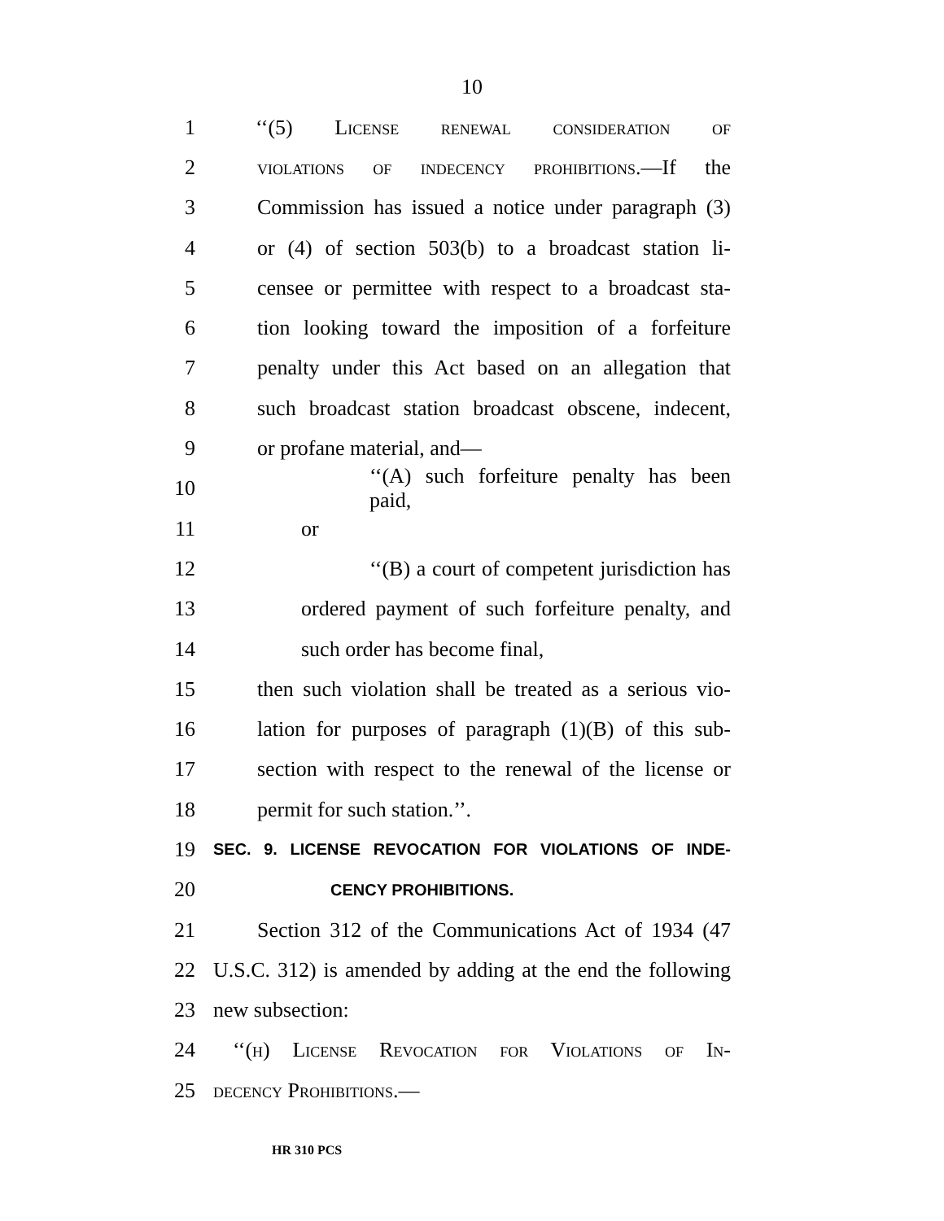10
1
‘‘(5) License renewal consideration of
2
violations of indecency prohibitions.—If the
3
Commission has issued a notice under paragraph (3)
4
or (4) of section 503(b) to a broadcast station li-
5
censee or permittee with respect to a broadcast sta-
6
tion looking toward the imposition of a forfeiture
7
penalty under this Act based on an allegation that
8
such broadcast station broadcast obscene, indecent,
9 or profane material, and—
10
‘‘(A) such forfeiture penalty has been paid,
11 or
12
‘‘(B) a court of competent jurisdiction has
13
ordered payment of such forfeiture penalty, and
14 such order has become final,
15
then such violation shall be treated as a serious vio-
16
lation for purposes of paragraph (1)(B) of this sub-
17
section with respect to the renewal of the license or
18 permit for such station.’’.
19
SEC. 9. LICENSE REVOCATION FOR VIOLATIONS OF INDE-
20
CENCY PROHIBITIONS.
21
Section 312 of the Communications Act of 1934 (47
22
U.S.C. 312) is amended by adding at the end the following
23 new subsection:
24
‘‘(h) License Revocation for Violations of In-
25 decency Prohibitions.—
HR 310 PCS